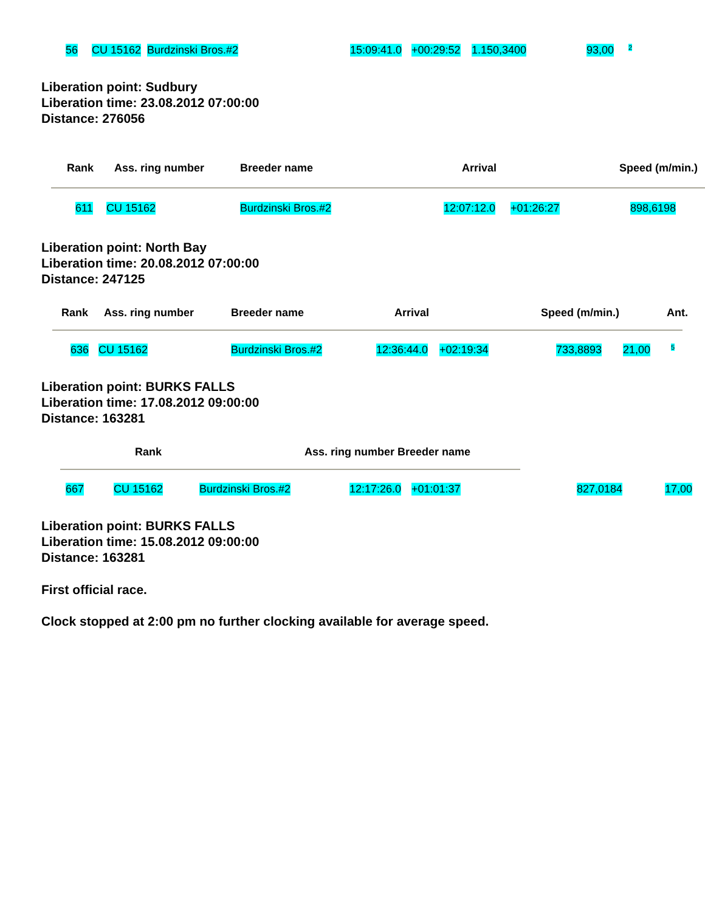56 CU 15162 Burdzinski Bros.#2 15:09:41.0 +00:29:52 1.150,3400 93,00<sup>2</sup>
Liberation point: Sudbury
Liberation time: 23.08.2012 07:00:00
Distance: 276056
Rank Ass. ring number Breeder name Arrival Speed (m/min.)
611 CU 15162 Burdzinski Bros.#2 12:07:12.0 +01:26:27 898,6198
Liberation point: North Bay
Liberation time: 20.08.2012 07:00:00
Distance: 247125
Rank Ass. ring number Breeder name Arrival Speed (m/min.) Ant.
636 CU 15162 Burdzinski Bros.#2 12:36:44.0 +02:19:34 733,8893 21,00<sup>5</sup>
Liberation point: BURKS FALLS
Liberation time: 17.08.2012 09:00:00
Distance: 163281
Rank Ass. ring number Breeder name
667 CU 15162 Burdzinski Bros.#2 12:17:26.0 +01:01:37 827,0184 17,00
Liberation point: BURKS FALLS
Liberation time: 15.08.2012 09:00:00
Distance: 163281
First official race.
Clock stopped at 2:00 pm no further clocking available for average speed.